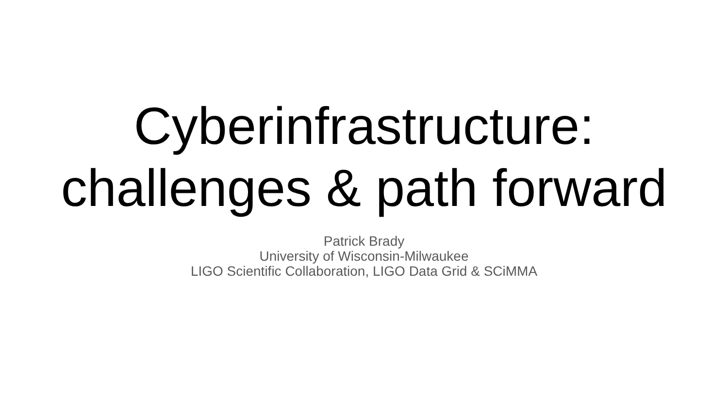Cyberinfrastructure:
challenges & path forward
Patrick Brady
University of Wisconsin-Milwaukee
LIGO Scientific Collaboration, LIGO Data Grid & SCiMMA